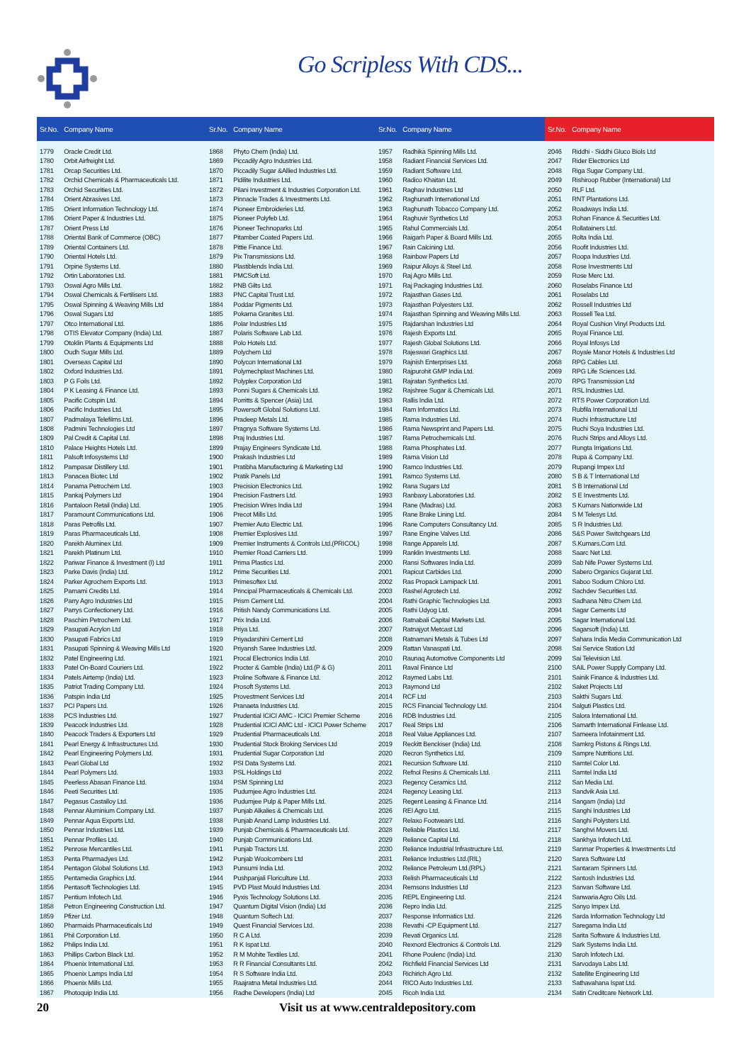Go Scripless With CDS...
| Sr.No. | Company Name |
| --- | --- |
| 1779 | Oracle Credit Ltd. |
| 1780 | Orbit Airfreight Ltd. |
| 1781 | Orcap Securities Ltd. |
| 1782 | Orchid Chemicals & Pharmaceuticals Ltd. |
| 1783 | Orchid Securities Ltd. |
| 1784 | Orient Abrasives Ltd. |
| 1785 | Orient Information Technology Ltd. |
| 1786 | Orient Paper & Industries Ltd. |
| 1787 | Orient Press Ltd |
| 1788 | Oriental Bank of Commerce (OBC) |
| 1789 | Oriental Containers Ltd. |
| 1790 | Oriental Hotels Ltd. |
| 1791 | Orpine Systems Ltd. |
| 1792 | Ortin Laboratories Ltd. |
| 1793 | Oswal Agro Mills Ltd. |
| 1794 | Oswal Chemicals & Fertilisers Ltd. |
| 1795 | Oswal Spinning & Weaving Mills Ltd |
| 1796 | Oswal Sugars Ltd |
| 1797 | Otco International Ltd. |
| 1798 | OTIS Elevator Company (India) Ltd. |
| 1799 | Otoklin Plants & Equipments Ltd |
| 1800 | Oudh Sugar Mills Ltd. |
| 1801 | Overseas Capital Ltd |
| 1802 | Oxford Industries Ltd. |
| 1803 | P G Foils Ltd. |
| 1804 | P K Leasing & Finance Ltd. |
| 1805 | Pacific Cotspin Ltd. |
| 1806 | Pacific Industries Ltd. |
| 1807 | Padmalaya Telefilms Ltd. |
| 1808 | Padmini Technologies Ltd |
| 1809 | Pal Credit & Capital Ltd. |
| 1810 | Palace Heights Hotels Ltd. |
| 1811 | Palsoft Infosystems Ltd |
| 1812 | Pampasar Distillery Ltd. |
| 1813 | Panacea Biotec Ltd |
| 1814 | Panama Petrochem Ltd. |
| 1815 | Pankaj Polymers Ltd |
| 1816 | Pantaloon Retail (India) Ltd. |
| 1817 | Paramount Communications Ltd. |
| 1818 | Paras Petrofils Ltd. |
| 1819 | Paras Pharmaceuticals Ltd. |
| 1820 | Parekh Aluminex Ltd. |
| 1821 | Parekh Platinum Ltd. |
| 1822 | Pariwar Finance & Investment (I) Ltd |
| 1823 | Parke Davis (India) Ltd. |
| 1824 | Parker Agrochem Exports Ltd. |
| 1825 | Parnami Credits Ltd. |
| 1826 | Parry Agro Industries Ltd |
| 1827 | Parrys Confectionery Ltd. |
| 1828 | Paschim Petrochem Ltd. |
| 1829 | Pasupati Acrylon Ltd |
| 1830 | Pasupati Fabrics Ltd |
| 1831 | Pasupati Spinning & Weaving Mills Ltd |
| 1832 | Patel Engineering Ltd. |
| 1833 | Patel On-Board Couriers Ltd. |
| 1834 | Patels Airtemp (India) Ltd. |
| 1835 | Patriot Trading Company Ltd. |
| 1836 | Patspin India Ltd |
| 1837 | PCI Papers Ltd. |
| 1838 | PCS Industries Ltd. |
| 1839 | Peacock Industries Ltd. |
| 1840 | Peacock Traders & Exporters Ltd |
| 1841 | Pearl Energy & Infrastructures Ltd. |
| 1842 | Pearl Engineering Polymers Ltd. |
| 1843 | Pearl Global Ltd |
| 1844 | Pearl Polymers Ltd. |
| 1845 | Peerless Abasan Finance Ltd. |
| 1846 | Peeti Securities Ltd. |
| 1847 | Pegasus Castalloy Ltd. |
| 1848 | Pennar Aluminium Company Ltd. |
| 1849 | Pennar Aqua Exports Ltd. |
| 1850 | Pennar Industries Ltd. |
| 1851 | Pennar Profiles Ltd. |
| 1852 | Penrose Mercantiles Ltd. |
| 1853 | Penta Pharmadyes Ltd. |
| 1854 | Pentagon Global Solutions Ltd. |
| 1855 | Pentamedia Graphics Ltd. |
| 1856 | Pentasoft Technologies Ltd. |
| 1857 | Pentium Infotech Ltd. |
| 1858 | Petron Engineering Construction Ltd. |
| 1859 | Pfizer Ltd. |
| 1860 | Pharmaids Pharmaceuticals Ltd |
| 1861 | Phil Corporation Ltd. |
| 1862 | Philips India Ltd. |
| 1863 | Phillips Carbon Black Ltd. |
| 1864 | Phoenix International Ltd. |
| 1865 | Phoenix Lamps India Ltd |
| 1866 | Phoenix Mills Ltd. |
| 1867 | Photoquip India Ltd. |
| Sr.No. | Company Name |
| --- | --- |
| 1868 | Phyto Chem (India) Ltd. |
| 1869 | Piccadily Agro Industries Ltd. |
| 1870 | Piccadily Sugar &Allied Industries Ltd. |
| 1871 | Pidilite Industries Ltd. |
| 1872 | Pilani Investment & Industries Corporation Ltd. |
| 1873 | Pinnacle Trades & Investments Ltd. |
| 1874 | Pioneer Embroideries Ltd. |
| 1875 | Pioneer Polyfeb Ltd. |
| 1876 | Pioneer Technoparks Ltd |
| 1877 | Pitamber Coated Papers Ltd. |
| 1878 | Pittie Finance Ltd. |
| 1879 | Pix Transmissions Ltd. |
| 1880 | Plastiblends India Ltd. |
| 1881 | PMCSoft Ltd. |
| 1882 | PNB Gilts Ltd. |
| 1883 | PNC Capital Trust Ltd. |
| 1884 | Poddar Pigments Ltd. |
| 1885 | Pokarna Granites Ltd. |
| 1886 | Polar Industries Ltd |
| 1887 | Polaris Software Lab Ltd. |
| 1888 | Polo Hotels Ltd. |
| 1889 | Polychem Ltd |
| 1890 | Polycon International Ltd |
| 1891 | Polymechplast Machines Ltd. |
| 1892 | Polyplex Corporation Ltd |
| 1893 | Ponni Sugars & Chemicals Ltd. |
| 1894 | Porritts & Spencer (Asia) Ltd. |
| 1895 | Powersoft Global Solutions Ltd. |
| 1896 | Pradeep Metals Ltd. |
| 1897 | Pragnya Software Systems Ltd. |
| 1898 | Praj Industries Ltd. |
| 1899 | Prajay Engineers Syndicate Ltd. |
| 1900 | Prakash Industries Ltd |
| 1901 | Pratibha Manufacturing & Marketing Ltd |
| 1902 | Pratik Panels Ltd |
| 1903 | Precision Electronics Ltd. |
| 1904 | Precision Fastners Ltd. |
| 1905 | Precision Wires India Ltd |
| 1906 | Precot Mills Ltd. |
| 1907 | Premier Auto Electric Ltd. |
| 1908 | Premier Explosives Ltd. |
| 1909 | Premier Instruments & Controls Ltd.(PRICOL) |
| 1910 | Premier Road Carriers Ltd. |
| 1911 | Prima Plastics Ltd. |
| 1912 | Prime Securities Ltd. |
| 1913 | Primesoftex Ltd. |
| 1914 | Principal Pharmaceuticals & Chemicals Ltd. |
| 1915 | Prism Cement Ltd. |
| 1916 | Pritish Nandy Communications Ltd. |
| 1917 | Prix India Ltd. |
| 1918 | Priya Ltd. |
| 1919 | Priyadarshini Cement Ltd |
| 1920 | Priyansh Saree Industries Ltd. |
| 1921 | Procal Electronics India Ltd. |
| 1922 | Procter & Gamble (India) Ltd.(P & G) |
| 1923 | Proline Software & Finance Ltd. |
| 1924 | Prosoft Systems Ltd. |
| 1925 | Provestment Services Ltd |
| 1926 | Pranaeta Industries Ltd. |
| 1927 | Prudential ICICI AMC - ICICI Premier Scheme |
| 1928 | Prudential ICICI AMC Ltd - ICICI Power Scheme |
| 1929 | Prudential Pharmaceuticals Ltd. |
| 1930 | Prudential Stock Broking Services Ltd |
| 1931 | Prudential Sugar Corporation Ltd |
| 1932 | PSI Data Systems Ltd. |
| 1933 | PSL Holdings Ltd |
| 1934 | PSM Spinning Ltd |
| 1935 | Pudumjee Agro Industries Ltd. |
| 1936 | Pudumjee Pulp & Paper Mills Ltd. |
| 1937 | Punjab Alkalies & Chemicals Ltd. |
| 1938 | Punjab Anand Lamp Industries Ltd. |
| 1939 | Punjab Chemicals & Pharmaceuticals Ltd. |
| 1940 | Punjab Communications Ltd. |
| 1941 | Punjab Tractors Ltd. |
| 1942 | Punjab Woolcombers Ltd |
| 1943 | Punsumi India Ltd. |
| 1944 | Pushpanjali Floriculture Ltd. |
| 1945 | PVD Plast Mould Industries Ltd. |
| 1946 | Pyxis Technology Solutions Ltd. |
| 1947 | Quantum Digital Vision (India) Ltd |
| 1948 | Quantum Softech Ltd. |
| 1949 | Quest Financial Services Ltd. |
| 1950 | R C A Ltd. |
| 1951 | R K Ispat Ltd. |
| 1952 | R M Mohite Textiles Ltd. |
| 1953 | R R Financial Consultants Ltd. |
| 1954 | R S Software India Ltd. |
| 1955 | Raajratna Metal Industries Ltd. |
| 1956 | Radhe Developers (India) Ltd |
| Sr.No. | Company Name |
| --- | --- |
| 1957 | Radhika Spinning Mills Ltd. |
| 1958 | Radiant Financial Services Ltd. |
| 1959 | Radiant Software Ltd. |
| 1960 | Radico Khaitan Ltd. |
| 1961 | Raghav Industries Ltd |
| 1962 | Raghunath International Ltd |
| 1963 | Raghunath Tobacco Company Ltd. |
| 1964 | Raghuvir Synthetics Ltd |
| 1965 | Rahul Commercials Ltd. |
| 1966 | Raigarh Paper & Board Mills Ltd. |
| 1967 | Rain Calcining Ltd. |
| 1968 | Rainbow Papers Ltd |
| 1969 | Raipur Alloys & Steel Ltd. |
| 1970 | Raj Agro Mills Ltd. |
| 1971 | Raj Packaging Industries Ltd. |
| 1972 | Rajasthan Gases Ltd. |
| 1973 | Rajasthan Polyesters Ltd. |
| 1974 | Rajasthan Spinning and Weaving Mills Ltd. |
| 1975 | Rajdarshan Industries Ltd |
| 1976 | Rajesh Exports Ltd. |
| 1977 | Rajesh Global Solutions Ltd. |
| 1978 | Rajeswari Graphics Ltd. |
| 1979 | Rajnish Enterprises Ltd. |
| 1980 | Rajpurohit GMP India Ltd. |
| 1981 | Rajratan Synthetics Ltd. |
| 1982 | Rajshree Sugar & Chemicals Ltd. |
| 1983 | Rallis India Ltd. |
| 1984 | Ram Informatics Ltd. |
| 1985 | Rama Industries Ltd. |
| 1986 | Rama Newsprint and Papers Ltd. |
| 1987 | Rama Petrochemicals Ltd. |
| 1988 | Rama Phosphates Ltd. |
| 1989 | Rama Vision Ltd |
| 1990 | Ramco Industries Ltd. |
| 1991 | Ramco Systems Ltd. |
| 1992 | Rana Sugars Ltd |
| 1993 | Ranbaxy Laboratories Ltd. |
| 1994 | Rane (Madras) Ltd. |
| 1995 | Rane Brake Lining Ltd. |
| 1996 | Rane Computers Consultancy Ltd. |
| 1997 | Rane Engine Valves Ltd. |
| 1998 | Range Apparels Ltd. |
| 1999 | Ranklin Investments Ltd. |
| 2000 | Ransi Softwares India Ltd. |
| 2001 | Rapicut Carbides Ltd. |
| 2002 | Ras Propack Lamipack Ltd. |
| 2003 | Rashel Agrotech Ltd. |
| 2004 | Rathi Graphic Technologies Ltd. |
| 2005 | Rathi Udyog Ltd. |
| 2006 | Ratnabali Capital Markets Ltd. |
| 2007 | Ratnajyot Metcast Ltd |
| 2008 | Ratnamani Metals & Tubes Ltd |
| 2009 | Rattan Vanaspati Ltd. |
| 2010 | Raunaq Automotive Components Ltd |
| 2011 | Raval Finance Ltd |
| 2012 | Raymed Labs Ltd. |
| 2013 | Raymond Ltd |
| 2014 | RCF Ltd |
| 2015 | RCS Financial Technology Ltd. |
| 2016 | RDB Industries Ltd. |
| 2017 | Real Strips Ltd |
| 2018 | Real Value Appliances Ltd. |
| 2019 | Reckitt Benckiser (India) Ltd. |
| 2020 | Recron Synthetics Ltd. |
| 2021 | Recursion Software Ltd. |
| 2022 | Refnol Resins & Chemicals Ltd. |
| 2023 | Regency Ceramics Ltd. |
| 2024 | Regency Leasing Ltd. |
| 2025 | Regent Leasing & Finance Ltd. |
| 2026 | REI Agro Ltd. |
| 2027 | Relaxo Footwears Ltd. |
| 2028 | Reliable Plastics Ltd. |
| 2029 | Reliance Capital Ltd. |
| 2030 | Reliance Industrial Infrastructure Ltd. |
| 2031 | Reliance Industries Ltd.(RIL) |
| 2032 | Reliance Petroleum Ltd.(RPL) |
| 2033 | Relish Pharmaceuticals Ltd |
| 2034 | Remsons Industries Ltd |
| 2035 | REPL Engineering Ltd. |
| 2036 | Repro India Ltd. |
| 2037 | Response Informatics Ltd. |
| 2038 | Revathi -CP Equipment Ltd. |
| 2039 | Revati Organics Ltd. |
| 2040 | Rexnord Electronics & Controls Ltd. |
| 2041 | Rhone Poulenc (India) Ltd. |
| 2042 | Richfield Financial Services Ltd |
| 2043 | Richirich Agro Ltd. |
| 2044 | RICO Auto Industries Ltd. |
| 2045 | Ricoh India Ltd. |
| Sr.No. | Company Name |
| --- | --- |
| 2046 | Riddhi - Siddhi Gluco Biols Ltd |
| 2047 | Rider Electronics Ltd |
| 2048 | Riga Sugar Company Ltd. |
| 2049 | Rishiroop Rubber (International) Ltd |
| 2050 | RLF Ltd. |
| 2051 | RNT Plantations Ltd. |
| 2052 | Roadways India Ltd. |
| 2053 | Rohan Finance & Securities Ltd. |
| 2054 | Rollatainers Ltd. |
| 2055 | Rolta India Ltd. |
| 2056 | Roofit Industries Ltd. |
| 2057 | Roopa Industries Ltd. |
| 2058 | Rose Investments Ltd |
| 2059 | Rose Merc Ltd. |
| 2060 | Roselabs Finance Ltd |
| 2061 | Roselabs Ltd |
| 2062 | Rossell Industries Ltd |
| 2063 | Rossell Tea Ltd. |
| 2064 | Royal Cushion Vinyl Products Ltd. |
| 2065 | Royal Finance Ltd. |
| 2066 | Royal Infosys Ltd |
| 2067 | Royale Manor Hotels & Industries Ltd |
| 2068 | RPG Cables Ltd. |
| 2069 | RPG Life Sciences Ltd. |
| 2070 | RPG Transmission Ltd |
| 2071 | RSL Industries Ltd. |
| 2072 | RTS Power Corporation Ltd. |
| 2073 | Rubfila International Ltd |
| 2074 | Ruchi Infrastructure Ltd |
| 2075 | Ruchi Soya Industries Ltd. |
| 2076 | Ruchi Strips and Alloys Ltd. |
| 2077 | Rungta Irrigations Ltd. |
| 2078 | Rupa & Company Ltd. |
| 2079 | Rupangi Impex Ltd |
| 2080 | S B & T International Ltd |
| 2081 | S B International Ltd |
| 2082 | S E Investments Ltd. |
| 2083 | S Kumars Nationwide Ltd |
| 2084 | S M Telesys Ltd. |
| 2085 | S R Industries Ltd. |
| 2086 | S&S Power Switchgears Ltd |
| 2087 | S.Kumars.Com Ltd. |
| 2088 | Saarc Net Ltd. |
| 2089 | Sab Nife Power Systems Ltd. |
| 2090 | Sabero Organics Gujarat Ltd. |
| 2091 | Saboo Sodium Chloro Ltd. |
| 2092 | Sachdev Securities Ltd. |
| 2093 | Sadhana Nitro Chem Ltd. |
| 2094 | Sagar Cements Ltd |
| 2095 | Sagar International Ltd. |
| 2096 | Sagarsoft (India) Ltd. |
| 2097 | Sahara India Media Communication Ltd |
| 2098 | Sai Service Station Ltd |
| 2099 | Sai Television Ltd. |
| 2100 | SAIL Power Supply Company Ltd. |
| 2101 | Sainik Finance & Industries Ltd. |
| 2102 | Saket Projects Ltd |
| 2103 | Sakthi Sugars Ltd. |
| 2104 | Salguti Plastics Ltd. |
| 2105 | Salora International Ltd. |
| 2106 | Samarth International Finlease Ltd. |
| 2107 | Sameera Infotainment Ltd. |
| 2108 | Samkrg Pistons & Rings Ltd. |
| 2109 | Sampre Nutritions Ltd. |
| 2110 | Samtel Color Ltd. |
| 2111 | Samtel India Ltd |
| 2112 | San Media Ltd. |
| 2113 | Sandvik Asia Ltd. |
| 2114 | Sangam (India) Ltd |
| 2115 | Sanghi Industries Ltd |
| 2116 | Sanghi Polysters Ltd. |
| 2117 | Sanghvi Movers Ltd. |
| 2118 | Sankhya Infotech Ltd. |
| 2119 | Sanmar Properties & Investments Ltd |
| 2120 | Sanra Software Ltd |
| 2121 | Santaram Spinners Ltd. |
| 2122 | Santosh Industries Ltd. |
| 2123 | Sanvan Software Ltd. |
| 2124 | Sanwaria Agro Oils Ltd. |
| 2125 | Sanyo Impex Ltd. |
| 2126 | Sarda Information Technology Ltd |
| 2127 | Saregama India Ltd |
| 2128 | Sarita Software & Industries Ltd. |
| 2129 | Sark Systems India Ltd. |
| 2130 | Saroh Infotech Ltd. |
| 2131 | Sarvodaya Labs Ltd. |
| 2132 | Satellite Engineering Ltd |
| 2133 | Sathavahana Ispat Ltd. |
| 2134 | Satin Creditcare Network Ltd. |
20 Visit us at www.centraldepository.com